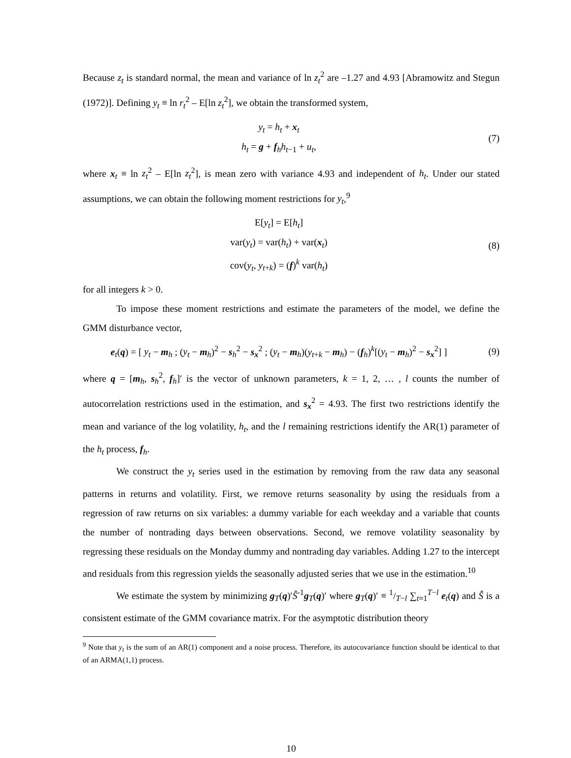Because z<sub>t</sub> is standard normal, the mean and variance of ln z<sub>t</sub><sup>2</sup> are –1.27 and 4.93 [Abramowitz and Stegun (1972)]. Defining y<sub>t</sub> ≡ ln r<sub>t</sub><sup>2</sup> – E[ln z<sub>t</sub><sup>2</sup>], we obtain the transformed system,
y<sub>t</sub> = h<sub>t</sub> + x<sub>t</sub>
h<sub>t</sub> = g + f<sub>h</sub>h<sub>t−1</sub> + u<sub>t</sub>,
(7)
where x<sub>t</sub> ≡ ln z<sub>t</sub><sup>2</sup> – E[ln z<sub>t</sub><sup>2</sup>], is mean zero with variance 4.93 and independent of h<sub>t</sub>. Under our stated assumptions, we can obtain the following moment restrictions for y<sub>t</sub>,<sup>9</sup>
E[y<sub>t</sub>] = E[h<sub>t</sub>]
var(y<sub>t</sub>) = var(h<sub>t</sub>) + var(x<sub>t</sub>)
cov(y<sub>t</sub>, y<sub>t+k</sub>) = (f)<sup>k</sup> var(h<sub>t</sub>)
(8)
for all integers k > 0.
To impose these moment restrictions and estimate the parameters of the model, we define the GMM disturbance vector,
e<sub>t</sub>(q) = [ y<sub>t</sub> − m<sub>h</sub> ; (y<sub>t</sub> − m<sub>h</sub>)<sup>2</sup> − s<sub>h</sub><sup>2</sup> − s<sub>x</sub><sup>2</sup> ; (y<sub>t</sub> − m<sub>h</sub>)(y<sub>t+k</sub> − m<sub>h</sub>) − (f<sub>h</sub>)<sup>k</sup>[(y<sub>t</sub> − m<sub>h</sub>)<sup>2</sup> − s<sub>x</sub><sup>2</sup>] ]
(9)
where q = [m<sub>h</sub>, s<sub>h</sub><sup>2</sup>, f<sub>h</sub>]′ is the vector of unknown parameters, k = 1, 2, … , l counts the number of autocorrelation restrictions used in the estimation, and s<sub>x</sub><sup>2</sup> = 4.93. The first two restrictions identify the mean and variance of the log volatility, h<sub>t</sub>, and the l remaining restrictions identify the AR(1) parameter of the h<sub>t</sub> process, f<sub>h</sub>.
We construct the y<sub>t</sub> series used in the estimation by removing from the raw data any seasonal patterns in returns and volatility. First, we remove returns seasonality by using the residuals from a regression of raw returns on six variables: a dummy variable for each weekday and a variable that counts the number of nontrading days between observations. Second, we remove volatility seasonality by regressing these residuals on the Monday dummy and nontrading day variables. Adding 1.27 to the intercept and residuals from this regression yields the seasonally adjusted series that we use in the estimation.<sup>10</sup>
We estimate the system by minimizing g<sub>T</sub>(q)′Ŝ<sup>-1</sup>g<sub>T</sub>(q)′ where g<sub>T</sub>(q)′ ≡ 1/T−l ∑<sub>t=1</sub><sup>T−l</sup> e<sub>t</sub>(q) and Ŝ is a consistent estimate of the GMM covariance matrix. For the asymptotic distribution theory
<sup>9</sup> Note that y<sub>t</sub> is the sum of an AR(1) component and a noise process. Therefore, its autocovariance function should be identical to that of an ARMA(1,1) process.
10